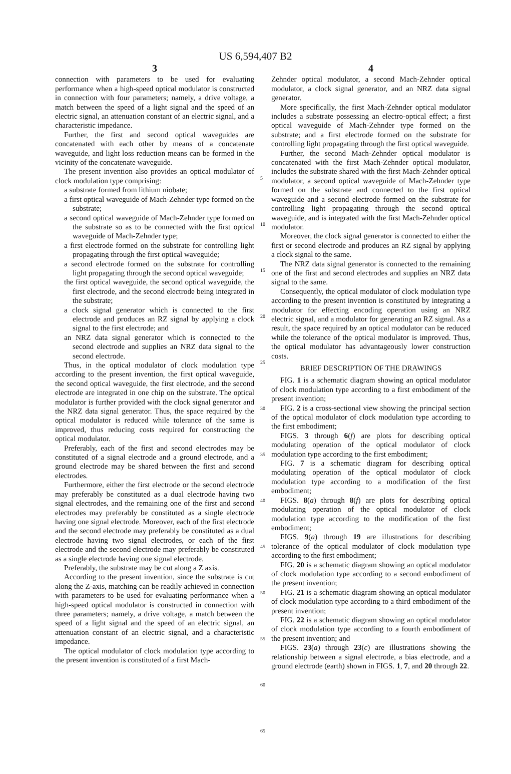US 6,594,407 B2
3
connection with parameters to be used for evaluating performance when a high-speed optical modulator is constructed in connection with four parameters; namely, a drive voltage, a match between the speed of a light signal and the speed of an electric signal, an attenuation constant of an electric signal, and a characteristic impedance.
Further, the first and second optical waveguides are concatenated with each other by means of a concatenate waveguide, and light loss reduction means can be formed in the vicinity of the concatenate waveguide.
The present invention also provides an optical modulator of clock modulation type comprising:
a substrate formed from lithium niobate;
a first optical waveguide of Mach-Zehnder type formed on the substrate;
a second optical waveguide of Mach-Zehnder type formed on the substrate so as to be connected with the first optical waveguide of Mach-Zehnder type;
a first electrode formed on the substrate for controlling light propagating through the first optical waveguide;
a second electrode formed on the substrate for controlling light propagating through the second optical waveguide;
the first optical waveguide, the second optical waveguide, the first electrode, and the second electrode being integrated in the substrate;
a clock signal generator which is connected to the first electrode and produces an RZ signal by applying a clock signal to the first electrode; and
an NRZ data signal generator which is connected to the second electrode and supplies an NRZ data signal to the second electrode.
Thus, in the optical modulator of clock modulation type according to the present invention, the first optical waveguide, the second optical waveguide, the first electrode, and the second electrode are integrated in one chip on the substrate. The optical modulator is further provided with the clock signal generator and the NRZ data signal generator. Thus, the space required by the optical modulator is reduced while tolerance of the same is improved, thus reducing costs required for constructing the optical modulator.
Preferably, each of the first and second electrodes may be constituted of a signal electrode and a ground electrode, and a ground electrode may be shared between the first and second electrodes.
Furthermore, either the first electrode or the second electrode may preferably be constituted as a dual electrode having two signal electrodes, and the remaining one of the first and second electrodes may preferably be constituted as a single electrode having one signal electrode. Moreover, each of the first electrode and the second electrode may preferably be constituted as a dual electrode having two signal electrodes, or each of the first electrode and the second electrode may preferably be constituted as a single electrode having one signal electrode.
Preferably, the substrate may be cut along a Z axis.
According to the present invention, since the substrate is cut along the Z-axis, matching can be readily achieved in connection with parameters to be used for evaluating performance when a high-speed optical modulator is constructed in connection with three parameters; namely, a drive voltage, a match between the speed of a light signal and the speed of an electric signal, an attenuation constant of an electric signal, and a characteristic impedance.
The optical modulator of clock modulation type according to the present invention is constituted of a first Mach-
5
10
15
20
25
30
35
40
45
50
55
60
65
4
Zehnder optical modulator, a second Mach-Zehnder optical modulator, a clock signal generator, and an NRZ data signal generator.
More specifically, the first Mach-Zehnder optical modulator includes a substrate possessing an electro-optical effect; a first optical waveguide of Mach-Zehnder type formed on the substrate; and a first electrode formed on the substrate for controlling light propagating through the first optical waveguide.
Further, the second Mach-Zehnder optical modulator is concatenated with the first Mach-Zehnder optical modulator, includes the substrate shared with the first Mach-Zehnder optical modulator, a second optical waveguide of Mach-Zehnder type formed on the substrate and connected to the first optical waveguide and a second electrode formed on the substrate for controlling light propagating through the second optical waveguide, and is integrated with the first Mach-Zehnder optical modulator.
Moreover, the clock signal generator is connected to either the first or second electrode and produces an RZ signal by applying a clock signal to the same.
The NRZ data signal generator is connected to the remaining one of the first and second electrodes and supplies an NRZ data signal to the same.
Consequently, the optical modulator of clock modulation type according to the present invention is constituted by integrating a modulator for effecting encoding operation using an NRZ electric signal, and a modulator for generating an RZ signal. As a result, the space required by an optical modulator can be reduced while the tolerance of the optical modulator is improved. Thus, the optical modulator has advantageously lower construction costs.
BRIEF DESCRIPTION OF THE DRAWINGS
FIG. 1 is a schematic diagram showing an optical modulator of clock modulation type according to a first embodiment of the present invention;
FIG. 2 is a cross-sectional view showing the principal section of the optical modulator of clock modulation type according to the first embodiment;
FIGS. 3 through 6(f) are plots for describing optical modulating operation of the optical modulator of clock modulation type according to the first embodiment;
FIG. 7 is a schematic diagram for describing optical modulating operation of the optical modulator of clock modulation type according to a modification of the first embodiment;
FIGS. 8(a) through 8(f) are plots for describing optical modulating operation of the optical modulator of clock modulation type according to the modification of the first embodiment;
FIGS. 9(a) through 19 are illustrations for describing tolerance of the optical modulator of clock modulation type according to the first embodiment;
FIG. 20 is a schematic diagram showing an optical modulator of clock modulation type according to a second embodiment of the present invention;
FIG. 21 is a schematic diagram showing an optical modulator of clock modulation type according to a third embodiment of the present invention;
FIG. 22 is a schematic diagram showing an optical modulator of clock modulation type according to a fourth embodiment of the present invention; and
FIGS. 23(a) through 23(c) are illustrations showing the relationship between a signal electrode, a bias electrode, and a ground electrode (earth) shown in FIGS. 1, 7, and 20 through 22.